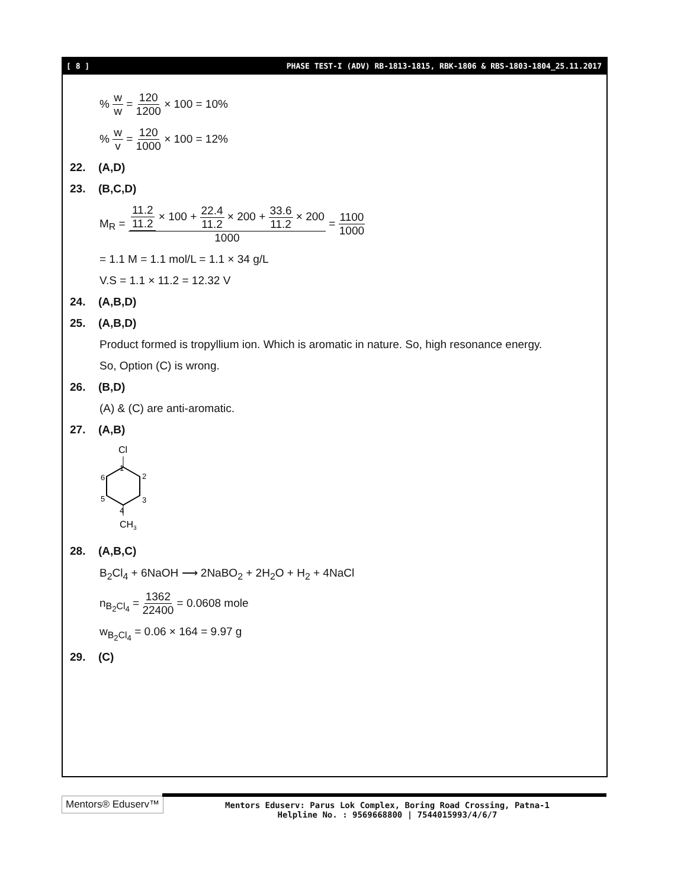[ 8 ] PHASE TEST-I (ADV) RB-1813-1815, RBK-1806 & RBS-1803-1804_25.11.2017
% w w = 120 1200 × 100 = 10%
% w v = 120 1000 × 100 = 12%
22. (A,D)
23. (B,C,D)
M<sub>R</sub> = 11.2 11.2 × 100 + 22.4 11.2 × 200 + 33.6 11.2 × 200 1000 = 1100 1000
= 1.1 M = 1.1 mol/L = 1.1 × 34 g/L
V.S = 1.1 × 11.2 = 12.32 V
24. (A,B,D)
25. (A,B,D)
Product formed is tropyllium ion. Which is aromatic in nature. So, high resonance energy.
So, Option (C) is wrong.
26. (B,D)
(A) & (C) are anti-aromatic.
27. (A,B)
Cl
1
2
3
4
5
6
CH3
28. (A,B,C)
B<sub>2</sub>Cl<sub>4</sub> + 6NaOH ⟶ 2NaBO<sub>2</sub> + 2H<sub>2</sub>O + H<sub>2</sub> + 4NaCl
n<sub>B<sub>2</sub>Cl<sub>4</sub></sub> = 1362 22400 = 0.0608 mole
w<sub>B<sub>2</sub>Cl<sub>4</sub></sub> = 0.06 × 164 = 9.97 g
29. (C)
Mentors® Eduserv™
Mentors Eduserv: Parus Lok Complex, Boring Road Crossing, Patna-1
Helpline No. : 9569668800 | 7544015993/4/6/7